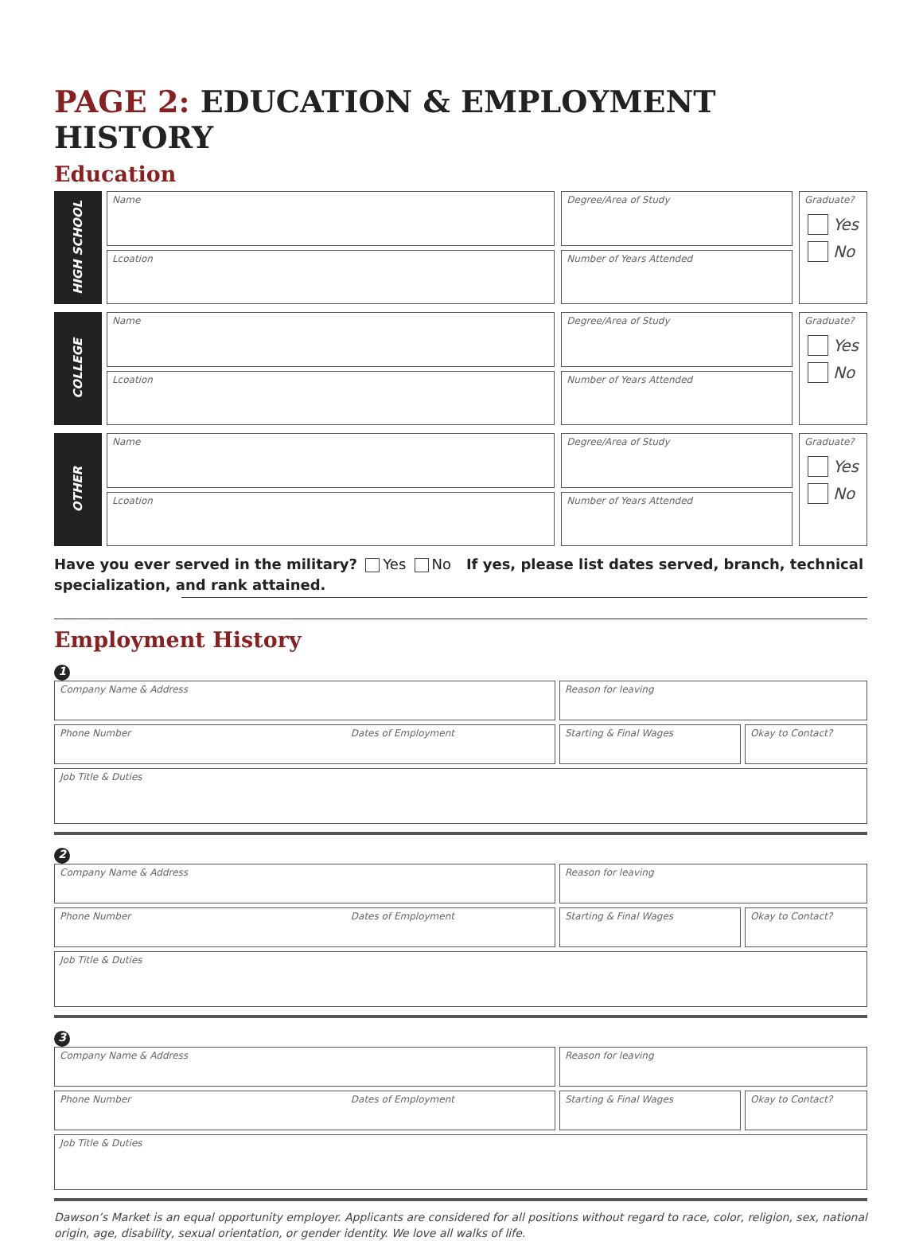PAGE 2: EDUCATION & EMPLOYMENT HISTORY
Education
HIGH SCHOOL
Name
Lcoation
Degree/Area of Study
Number of Years Attended
Graduate?
Yes
No
COLLEGE
Name
Lcoation
Degree/Area of Study
Number of Years Attended
Graduate?
Yes
No
OTHER
Name
Lcoation
Degree/Area of Study
Number of Years Attended
Graduate?
Yes
No
Have you ever served in the military? Yes No If yes, please list dates served, branch, technical specialization, and rank attained.
Employment History
1
Company Name & Address Reason for leaving
Phone Number Dates of Employment Starting & Final Wages Okay to Contact?
Job Title & Duties
2
Company Name & Address Reason for leaving
Phone Number Dates of Employment Starting & Final Wages Okay to Contact?
Job Title & Duties
3
Company Name & Address Reason for leaving
Phone Number Dates of Employment Starting & Final Wages Okay to Contact?
Job Title & Duties
Dawson’s Market is an equal opportunity employer. Applicants are considered for all positions without regard to race, color, religion, sex, national origin, age, disability, sexual orientation, or gender identity. We love all walks of life.